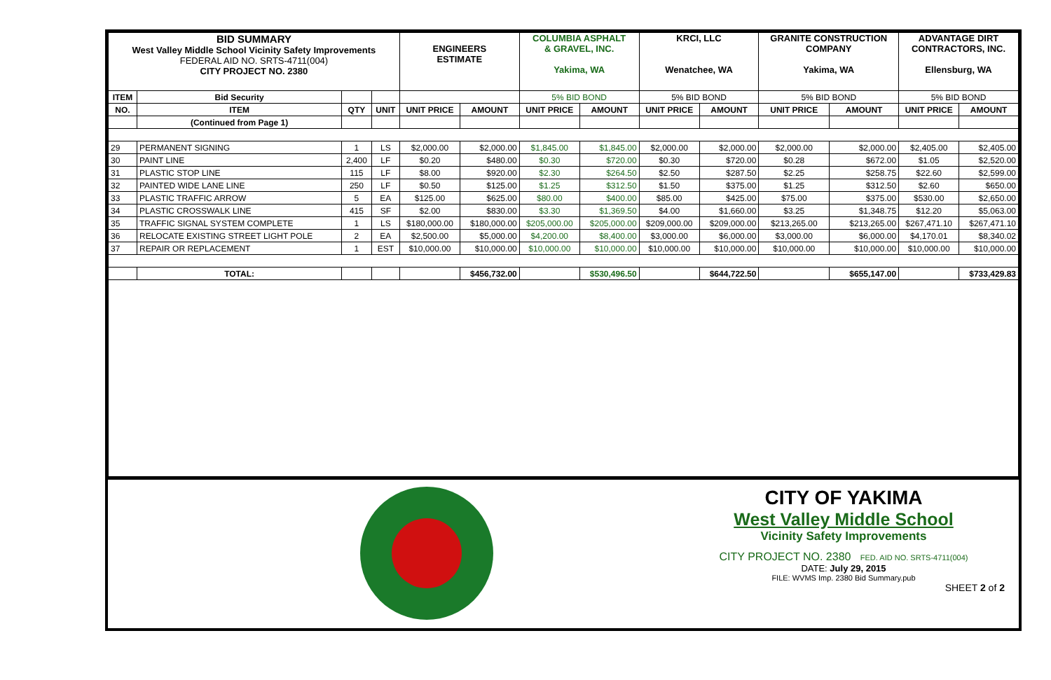| BID SUMMARY West Valley Middle School Vicinity Safety Improvements FEDERAL AID NO. SRTS-4711(004) CITY PROJECT NO. 2380 | | | | ENGINEERS ESTIMATE | | COLUMBIA ASPHALT & GRAVEL, INC. Yakima, WA | | KRCI, LLC Wenatchee, WA | | GRANITE CONSTRUCTION COMPANY Yakima, WA | | ADVANTAGE DIRT CONTRACTORS, INC. Ellensburg, WA | |
| ITEM | Bid Security | | | | | 5% BID BOND | | 5% BID BOND | | 5% BID BOND | | 5% BID BOND | |
| NO. | ITEM | QTY | UNIT | UNIT PRICE | AMOUNT | UNIT PRICE | AMOUNT | UNIT PRICE | AMOUNT | UNIT PRICE | AMOUNT | UNIT PRICE | AMOUNT |
| | (Continued from Page 1) | | | | | | | | | | | | |
| 29 | PERMANENT SIGNING | 1 | LS | $2,000.00 | $2,000.00 | $1,845.00 | $1,845.00 | $2,000.00 | $2,000.00 | $2,000.00 | $2,000.00 | $2,405.00 | $2,405.00 |
| 30 | PAINT LINE | 2,400 | LF | $0.20 | $480.00 | $0.30 | $720.00 | $0.30 | $720.00 | $0.28 | $672.00 | $1.05 | $2,520.00 |
| 31 | PLASTIC STOP LINE | 115 | LF | $8.00 | $920.00 | $2.30 | $264.50 | $2.50 | $287.50 | $2.25 | $258.75 | $22.60 | $2,599.00 |
| 32 | PAINTED WIDE LANE LINE | 250 | LF | $0.50 | $125.00 | $1.25 | $312.50 | $1.50 | $375.00 | $1.25 | $312.50 | $2.60 | $650.00 |
| 33 | PLASTIC TRAFFIC ARROW | 5 | EA | $125.00 | $625.00 | $80.00 | $400.00 | $85.00 | $425.00 | $75.00 | $375.00 | $530.00 | $2,650.00 |
| 34 | PLASTIC CROSSWALK LINE | 415 | SF | $2.00 | $830.00 | $3.30 | $1,369.50 | $4.00 | $1,660.00 | $3.25 | $1,348.75 | $12.20 | $5,063.00 |
| 35 | TRAFFIC SIGNAL SYSTEM COMPLETE | 1 | LS | $180,000.00 | $180,000.00 | $205,000.00 | $205,000.00 | $209,000.00 | $209,000.00 | $213,265.00 | $213,265.00 | $267,471.10 | $267,471.10 |
| 36 | RELOCATE EXISTING STREET LIGHT POLE | 2 | EA | $2,500.00 | $5,000.00 | $4,200.00 | $8,400.00 | $3,000.00 | $6,000.00 | $3,000.00 | $6,000.00 | $4,170.01 | $8,340.02 |
| 37 | REPAIR OR REPLACEMENT | 1 | EST | $10,000.00 | $10,000.00 | $10,000.00 | $10,000.00 | $10,000.00 | $10,000.00 | $10,000.00 | $10,000.00 | $10,000.00 | $10,000.00 |
| | TOTAL: | | | | $456,732.00 | | $530,496.50 | | $644,722.50 | | $655,147.00 | | $733,429.83 |
CITY OF YAKIMA
West Valley Middle School
Vicinity Safety Improvements
CITY PROJECT NO. 2380 FED. AID NO. SRTS-4711(004)
DATE: July 29, 2015
FILE: WVMS Imp. 2380 Bid Summary.pub
SHEET 2 of 2